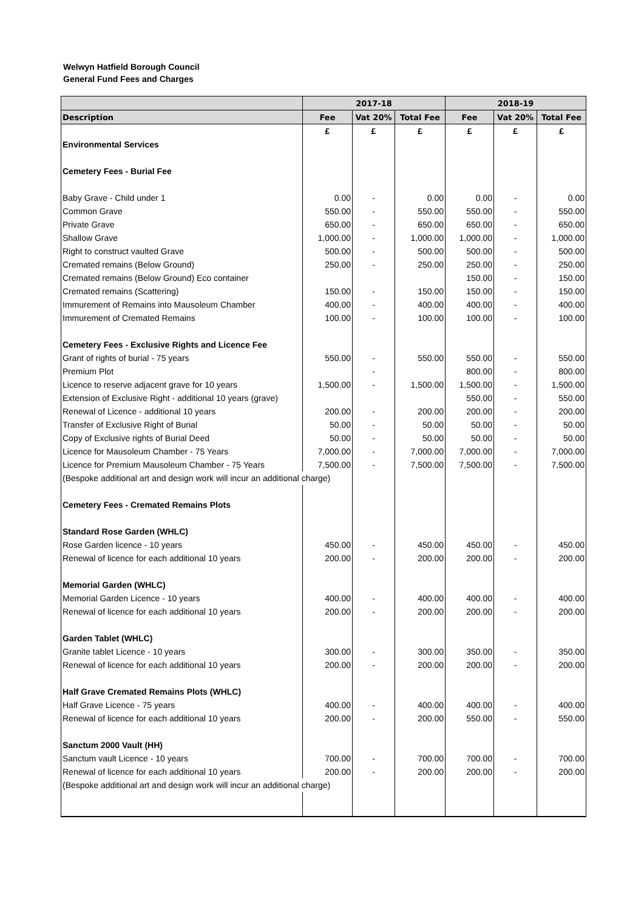Welwyn Hatfield Borough Council
General Fund Fees and Charges
| | 2017-18 | | | 2018-19 | | |
| --- | --- | --- | --- | --- | --- | --- |
| Description | Fee | Vat 20% | Total Fee | Fee | Vat 20% | Total Fee |
| | £ | £ | £ | £ | £ | £ |
| Environmental Services | | | | | | |
| Cemetery Fees - Burial Fee | | | | | | |
| Baby Grave - Child under 1 | 0.00 | - | 0.00 | 0.00 | - | 0.00 |
| Common Grave | 550.00 | - | 550.00 | 550.00 | - | 550.00 |
| Private Grave | 650.00 | - | 650.00 | 650.00 | - | 650.00 |
| Shallow Grave | 1,000.00 | - | 1,000.00 | 1,000.00 | - | 1,000.00 |
| Right to construct vaulted Grave | 500.00 | - | 500.00 | 500.00 | - | 500.00 |
| Cremated remains (Below Ground) | 250.00 | - | 250.00 | 250.00 | - | 250.00 |
| Cremated remains (Below Ground) Eco container | | | | 150.00 | - | 150.00 |
| Cremated remains (Scattering) | 150.00 | - | 150.00 | 150.00 | - | 150.00 |
| Immurement of Remains into Mausoleum Chamber | 400.00 | - | 400.00 | 400.00 | - | 400.00 |
| Immurement of Cremated Remains | 100.00 | - | 100.00 | 100.00 | - | 100.00 |
| Cemetery Fees - Exclusive Rights and Licence Fee | | | | | | |
| Grant of rights of burial - 75 years | 550.00 | - | 550.00 | 550.00 | - | 550.00 |
| Premium Plot | | - | | 800.00 | - | 800.00 |
| Licence to reserve adjacent grave for 10 years | 1,500.00 | - | 1,500.00 | 1,500.00 | - | 1,500.00 |
| Extension of Exclusive Right - additional 10 years (grave) | | | | 550.00 | - | 550.00 |
| Renewal of Licence - additional 10 years | 200.00 | - | 200.00 | 200.00 | - | 200.00 |
| Transfer of Exclusive Right of Burial | 50.00 | - | 50.00 | 50.00 | - | 50.00 |
| Copy of Exclusive rights of Burial Deed | 50.00 | - | 50.00 | 50.00 | - | 50.00 |
| Licence for Mausoleum Chamber - 75 Years | 7,000.00 | - | 7,000.00 | 7,000.00 | - | 7,000.00 |
| Licence for Premium Mausoleum Chamber - 75 Years | 7,500.00 | - | 7,500.00 | 7,500.00 | - | 7,500.00 |
| (Bespoke additional art and design work will incur an additional charge) | | | | | | |
| Cemetery Fees - Cremated Remains Plots | | | | | | |
| Standard Rose Garden (WHLC) | | | | | | |
| Rose Garden licence - 10 years | 450.00 | - | 450.00 | 450.00 | - | 450.00 |
| Renewal of licence for each additional 10 years | 200.00 | - | 200.00 | 200.00 | - | 200.00 |
| Memorial Garden (WHLC) | | | | | | |
| Memorial Garden Licence - 10 years | 400.00 | - | 400.00 | 400.00 | - | 400.00 |
| Renewal of licence for each additional 10 years | 200.00 | - | 200.00 | 200.00 | - | 200.00 |
| Garden Tablet (WHLC) | | | | | | |
| Granite tablet Licence - 10 years | 300.00 | - | 300.00 | 350.00 | - | 350.00 |
| Renewal of licence for each additional 10 years | 200.00 | - | 200.00 | 200.00 | - | 200.00 |
| Half Grave Cremated Remains Plots (WHLC) | | | | | | |
| Half Grave Licence - 75 years | 400.00 | - | 400.00 | 400.00 | - | 400.00 |
| Renewal of licence for each additional 10 years | 200.00 | - | 200.00 | 550.00 | - | 550.00 |
| Sanctum 2000 Vault (HH) | | | | | | |
| Sanctum vault Licence - 10 years | 700.00 | - | 700.00 | 700.00 | - | 700.00 |
| Renewal of licence for each additional 10 years | 200.00 | - | 200.00 | 200.00 | - | 200.00 |
| (Bespoke additional art and design work will incur an additional charge) | | | | | | |